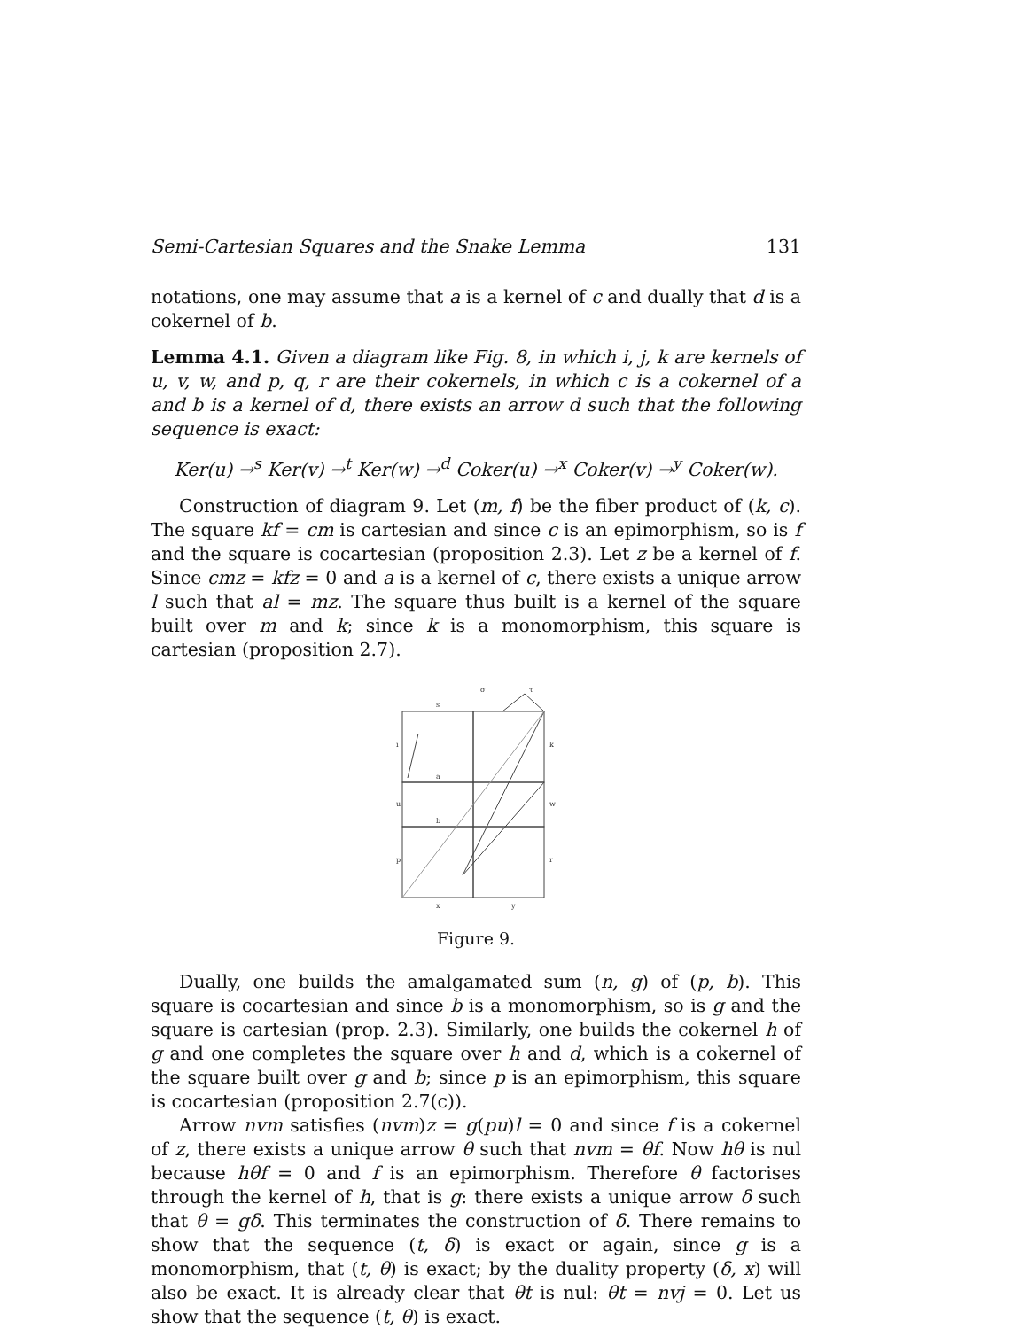Semi-Cartesian Squares and the Snake Lemma 131
notations, one may assume that a is a kernel of c and dually that d is a cokernel of b.
Lemma 4.1. Given a diagram like Fig. 8, in which i, j, k are kernels of u, v, w, and p, q, r are their cokernels, in which c is a cokernel of a and b is a kernel of d, there exists an arrow d such that the following sequence is exact:
Ker(u) →<sup>s</sup> Ker(v) →<sup>t</sup> Ker(w) →<sup>d</sup> Coker(u) →<sup>x</sup> Coker(v) →<sup>y</sup> Coker(w).
Construction of diagram 9. Let (m, f) be the fiber product of (k, c). The square kf = cm is cartesian and since c is an epimorphism, so is f and the square is cocartesian (proposition 2.3). Let z be a kernel of f. Since cmz = kfz = 0 and a is a kernel of c, there exists a unique arrow l such that al = mz. The square thus built is a kernel of the square built over m and k; since k is a monomorphism, this square is cartesian (proposition 2.7).
σ
τ
s
i
k
a
u
w
b
p
r
x
y
Figure 9.
Dually, one builds the amalgamated sum (n, g) of (p, b). This square is cocartesian and since b is a monomorphism, so is g and the square is cartesian (prop. 2.3). Similarly, one builds the cokernel h of g and one completes the square over h and d, which is a cokernel of the square built over g and b; since p is an epimorphism, this square is cocartesian (proposition 2.7(c)).
Arrow nvm satisfies (nvm)z = g(pu)l = 0 and since f is a cokernel of z, there exists a unique arrow θ such that nvm = θf. Now hθ is nul because hθf = 0 and f is an epimorphism. Therefore θ factorises through the kernel of h, that is g: there exists a unique arrow δ such that θ = gδ. This terminates the construction of δ. There remains to show that the sequence (t, δ) is exact or again, since g is a monomorphism, that (t, θ) is exact; by the duality property (δ, x) will also be exact. It is already clear that θt is nul: θt = nvj = 0. Let us show that the sequence (t, θ) is exact.